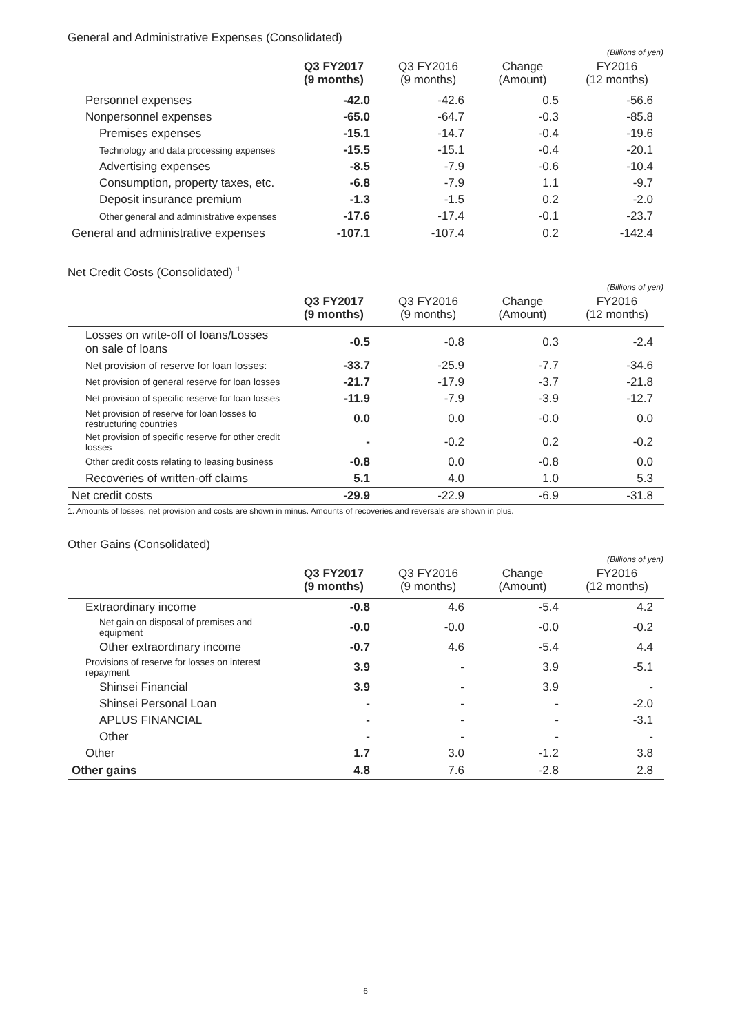General and Administrative Expenses (Consolidated)
(Billions of yen)
| | Q3 FY2017 (9 months) | Q3 FY2016 (9 months) | Change (Amount) | FY2016 (12 months) |
| --- | --- | --- | --- | --- |
| Personnel expenses | -42.0 | -42.6 | 0.5 | -56.6 |
| Nonpersonnel expenses | -65.0 | -64.7 | -0.3 | -85.8 |
| Premises expenses | -15.1 | -14.7 | -0.4 | -19.6 |
| Technology and data processing expenses | -15.5 | -15.1 | -0.4 | -20.1 |
| Advertising expenses | -8.5 | -7.9 | -0.6 | -10.4 |
| Consumption, property taxes, etc. | -6.8 | -7.9 | 1.1 | -9.7 |
| Deposit insurance premium | -1.3 | -1.5 | 0.2 | -2.0 |
| Other general and administrative expenses | -17.6 | -17.4 | -0.1 | -23.7 |
| General and administrative expenses | -107.1 | -107.4 | 0.2 | -142.4 |
Net Credit Costs (Consolidated) <sup>1</sup>
(Billions of yen)
| | Q3 FY2017 (9 months) | Q3 FY2016 (9 months) | Change (Amount) | FY2016 (12 months) |
| --- | --- | --- | --- | --- |
| Losses on write-off of loans/Losses on sale of loans | -0.5 | -0.8 | 0.3 | -2.4 |
| Net provision of reserve for loan losses: | -33.7 | -25.9 | -7.7 | -34.6 |
| Net provision of general reserve for loan losses | -21.7 | -17.9 | -3.7 | -21.8 |
| Net provision of specific reserve for loan losses | -11.9 | -7.9 | -3.9 | -12.7 |
| Net provision of reserve for loan losses to restructuring countries | 0.0 | 0.0 | -0.0 | 0.0 |
| Net provision of specific reserve for other credit losses | - | -0.2 | 0.2 | -0.2 |
| Other credit costs relating to leasing business | -0.8 | 0.0 | -0.8 | 0.0 |
| Recoveries of written-off claims | 5.1 | 4.0 | 1.0 | 5.3 |
| Net credit costs | -29.9 | -22.9 | -6.9 | -31.8 |
1. Amounts of losses, net provision and costs are shown in minus. Amounts of recoveries and reversals are shown in plus.
Other Gains (Consolidated)
(Billions of yen)
| | Q3 FY2017 (9 months) | Q3 FY2016 (9 months) | Change (Amount) | FY2016 (12 months) |
| --- | --- | --- | --- | --- |
| Extraordinary income | -0.8 | 4.6 | -5.4 | 4.2 |
| Net gain on disposal of premises and equipment | -0.0 | -0.0 | -0.0 | -0.2 |
| Other extraordinary income | -0.7 | 4.6 | -5.4 | 4.4 |
| Provisions of reserve for losses on interest repayment | 3.9 | - | 3.9 | -5.1 |
| Shinsei Financial | 3.9 | - | 3.9 | - |
| Shinsei Personal Loan | - | - | - | -2.0 |
| APLUS FINANCIAL | - | - | - | -3.1 |
| Other | - | - | - | - |
| Other | 1.7 | 3.0 | -1.2 | 3.8 |
| Other gains | 4.8 | 7.6 | -2.8 | 2.8 |
6